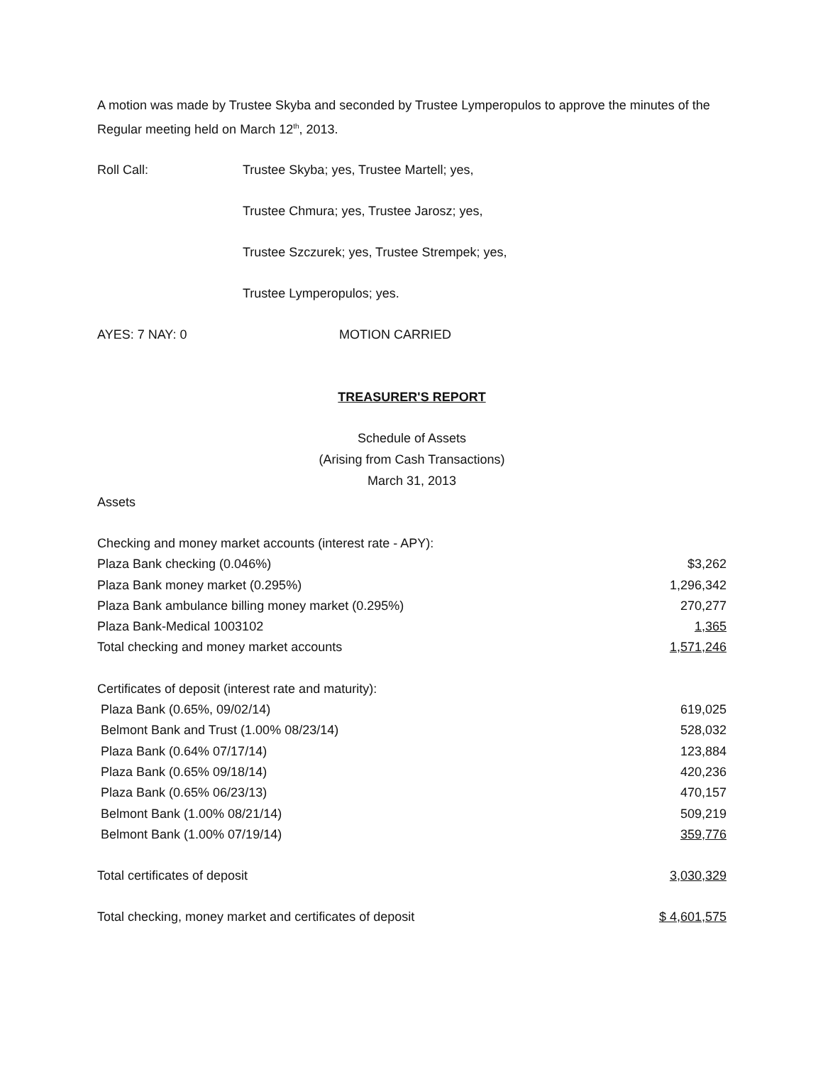A motion was made by Trustee Skyba and seconded by Trustee Lymperopulos to approve the minutes of the Regular meeting held on March 12<sup>th</sup>, 2013.
Roll Call: Trustee Skyba; yes, Trustee Martell; yes,
Trustee Chmura; yes, Trustee Jarosz; yes,
Trustee Szczurek; yes, Trustee Strempek; yes,
Trustee Lymperopulos; yes.
AYES: 7 NAY: 0 MOTION CARRIED
TREASURER'S REPORT
Schedule of Assets
(Arising from Cash Transactions)
March 31, 2013
Assets
| Checking and money market accounts (interest rate - APY): | |
| Plaza Bank checking (0.046%) | $3,262 |
| Plaza Bank money market (0.295%) | 1,296,342 |
| Plaza Bank ambulance billing money market (0.295%) | 270,277 |
| Plaza Bank-Medical 1003102 | 1,365 |
| Total checking and money market accounts | 1,571,246 |
| Certificates of deposit (interest rate and maturity): | |
| Plaza Bank (0.65%, 09/02/14) | 619,025 |
| Belmont Bank and Trust (1.00% 08/23/14) | 528,032 |
| Plaza Bank (0.64% 07/17/14) | 123,884 |
| Plaza Bank (0.65% 09/18/14) | 420,236 |
| Plaza Bank (0.65% 06/23/13) | 470,157 |
| Belmont Bank (1.00% 08/21/14) | 509,219 |
| Belmont Bank (1.00% 07/19/14) | 359,776 |
| Total certificates of deposit | 3,030,329 |
| Total checking, money market and certificates of deposit | $ 4,601,575 |